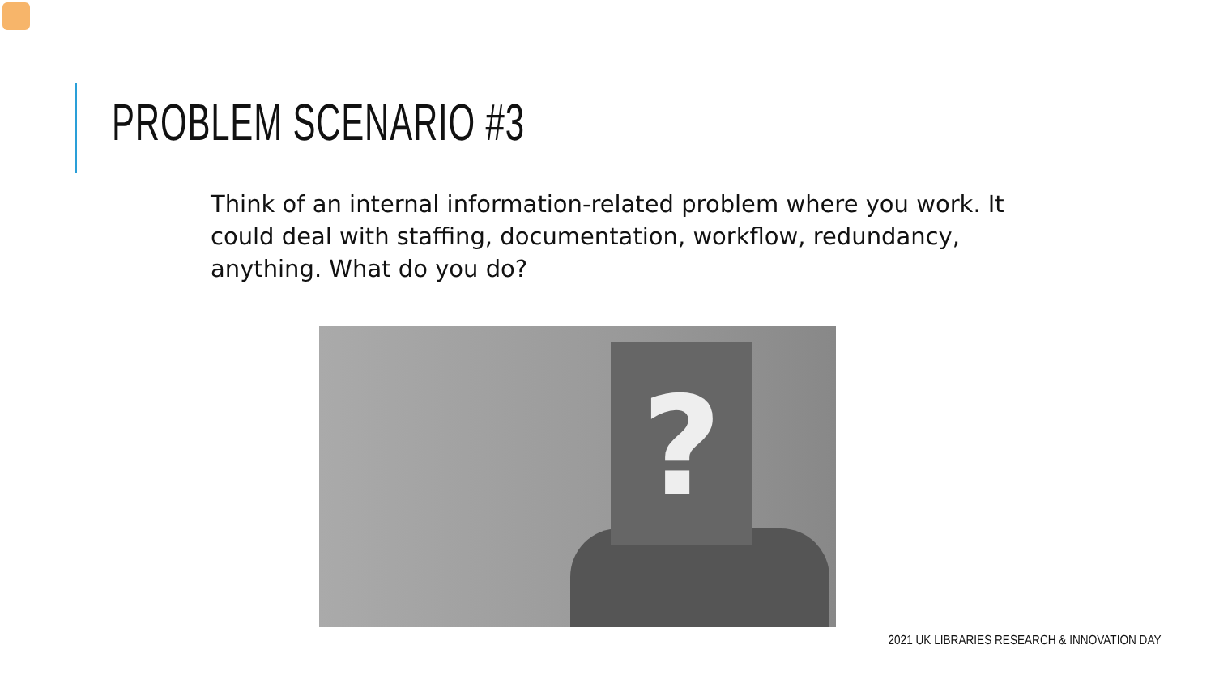PROBLEM SCENARIO #3
Think of an internal information-related problem where you work. It could deal with staffing, documentation, workflow, redundancy, anything. What do you do?
?
2021 UK LIBRARIES RESEARCH & INNOVATION DAY